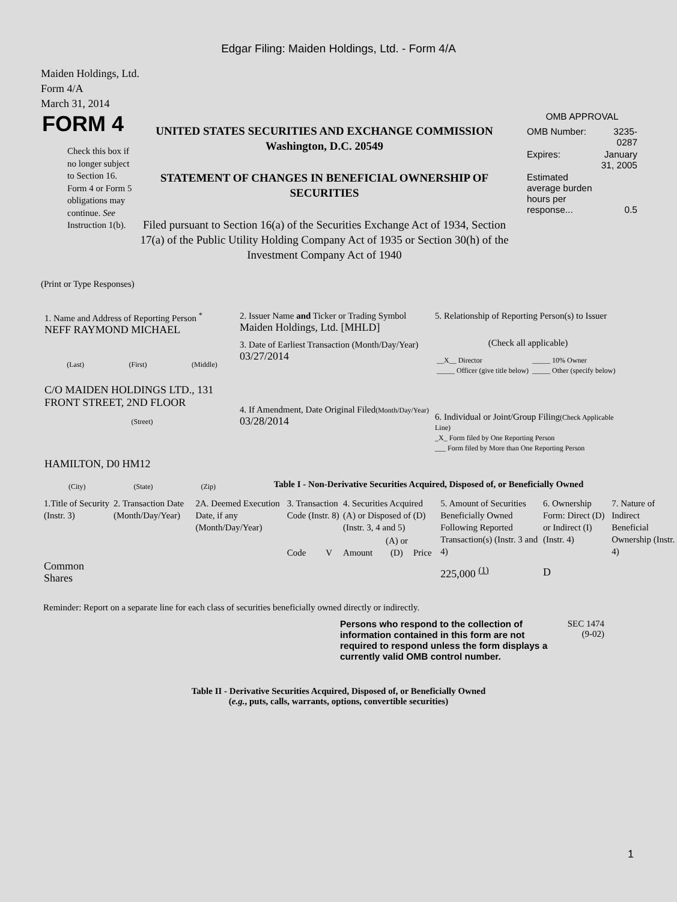Edgar Filing: Maiden Holdings, Ltd. - Form 4/A
Maiden Holdings, Ltd.
Form 4/A
March 31, 2014
FORM 4
Check this box if no longer subject to Section 16. Form 4 or Form 5 obligations may continue. See Instruction 1(b).
UNITED STATES SECURITIES AND EXCHANGE COMMISSION
Washington, D.C. 20549
STATEMENT OF CHANGES IN BENEFICIAL OWNERSHIP OF SECURITIES
Filed pursuant to Section 16(a) of the Securities Exchange Act of 1934, Section 17(a) of the Public Utility Holding Company Act of 1935 or Section 30(h) of the Investment Company Act of 1940
OMB APPROVAL
| OMB Number: | 3235-0287 |
| Expires: | January 31, 2005 |
| Estimated average burden hours per response... | 0.5 |
(Print or Type Responses)
1. Name and Address of Reporting Person <sup>*</sup>
NEFF RAYMOND MICHAEL
(Last) (First) (Middle)
C/O MAIDEN HOLDINGS LTD., 131 FRONT STREET, 2ND FLOOR
(Street)
HAMILTON, D0 HM12
(City) (State) (Zip)
2. Issuer Name and Ticker or Trading Symbol
Maiden Holdings, Ltd. [MHLD]
3. Date of Earliest Transaction (Month/Day/Year)
03/27/2014
4. If Amendment, Date Original Filed(Month/Day/Year)
03/28/2014
5. Relationship of Reporting Person(s) to Issuer
(Check all applicable)
| __X__ Director | _____ 10% Owner |
| _____ Officer (give title below) | _____ Other (specify below) |
6. Individual or Joint/Group Filing(Check Applicable Line)
_X_ Form filed by One Reporting Person
___ Form filed by More than One Reporting Person
Table I - Non-Derivative Securities Acquired, Disposed of, or Beneficially Owned
| 1.Title of Security (Instr. 3) | 2. Transaction Date (Month/Day/Year) | 2A. Deemed Execution Date, if any (Month/Day/Year) | 3. Transaction Code (Instr. 8) | | 4. Securities Acquired (A) or Disposed of (D) (Instr. 3, 4 and 5) | | | 5. Amount of Securities Beneficially Owned Following Reported Transaction(s) (Instr. 3 and 4) | 6. Ownership Form: Direct (D) or Indirect (I) (Instr. 4) | 7. Nature of Indirect Beneficial Ownership (Instr. 4) |
| --- | --- | --- | --- | --- | --- | --- | --- | --- | --- | --- |
| | | | Code | V | Amount | (A) or (D) | Price | | | |
| Common Shares | | | | | | | | 225,000 <sup>(1)</sup> | D | |
Reminder: Report on a separate line for each class of securities beneficially owned directly or indirectly.
Persons who respond to the collection of information contained in this form are not required to respond unless the form displays a currently valid OMB control number.
SEC 1474
(9-02)
Table II - Derivative Securities Acquired, Disposed of, or Beneficially Owned
(e.g., puts, calls, warrants, options, convertible securities)
1